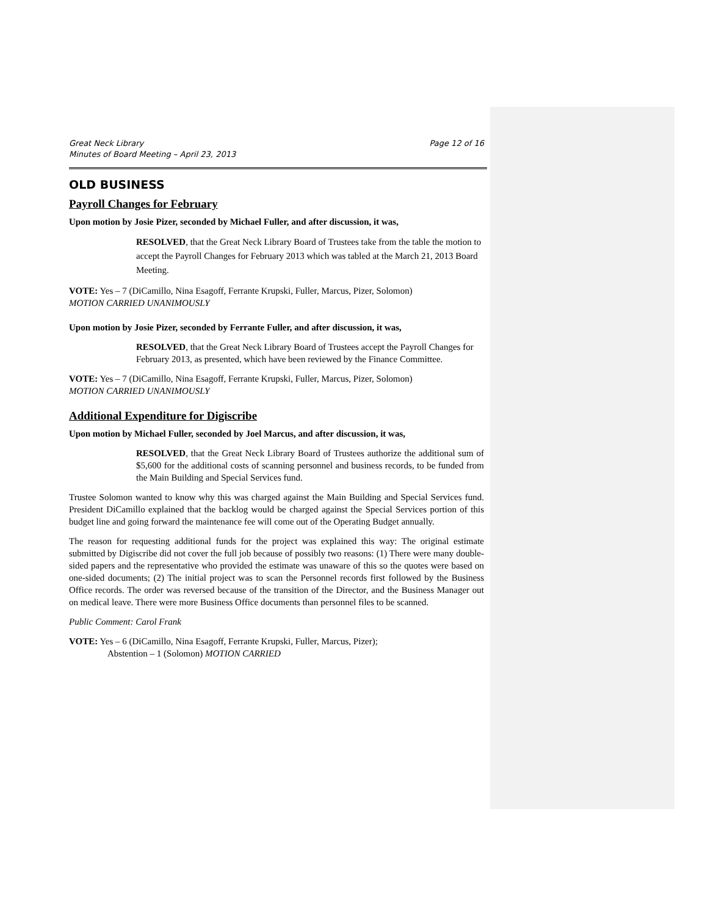Great Neck Library
Minutes of Board Meeting – April 23, 2013
Page 12 of 16
OLD BUSINESS
Payroll Changes for February
Upon motion by Josie Pizer, seconded by Michael Fuller, and after discussion, it was,
RESOLVED, that the Great Neck Library Board of Trustees take from the table the motion to accept the Payroll Changes for February 2013 which was tabled at the March 21, 2013 Board Meeting.
VOTE: Yes – 7 (DiCamillo, Nina Esagoff, Ferrante Krupski, Fuller, Marcus, Pizer, Solomon)
MOTION CARRIED UNANIMOUSLY
Upon motion by Josie Pizer, seconded by Ferrante Fuller, and after discussion, it was,
RESOLVED, that the Great Neck Library Board of Trustees accept the Payroll Changes for February 2013, as presented, which have been reviewed by the Finance Committee.
VOTE: Yes – 7 (DiCamillo, Nina Esagoff, Ferrante Krupski, Fuller, Marcus, Pizer, Solomon)
MOTION CARRIED UNANIMOUSLY
Additional Expenditure for Digiscribe
Upon motion by Michael Fuller, seconded by Joel Marcus, and after discussion, it was,
RESOLVED, that the Great Neck Library Board of Trustees authorize the additional sum of $5,600 for the additional costs of scanning personnel and business records, to be funded from the Main Building and Special Services fund.
Trustee Solomon wanted to know why this was charged against the Main Building and Special Services fund. President DiCamillo explained that the backlog would be charged against the Special Services portion of this budget line and going forward the maintenance fee will come out of the Operating Budget annually.
The reason for requesting additional funds for the project was explained this way: The original estimate submitted by Digiscribe did not cover the full job because of possibly two reasons: (1) There were many double-sided papers and the representative who provided the estimate was unaware of this so the quotes were based on one-sided documents; (2) The initial project was to scan the Personnel records first followed by the Business Office records. The order was reversed because of the transition of the Director, and the Business Manager out on medical leave. There were more Business Office documents than personnel files to be scanned.
Public Comment: Carol Frank
VOTE: Yes – 6 (DiCamillo, Nina Esagoff, Ferrante Krupski, Fuller, Marcus, Pizer);
Abstention – 1 (Solomon) MOTION CARRIED